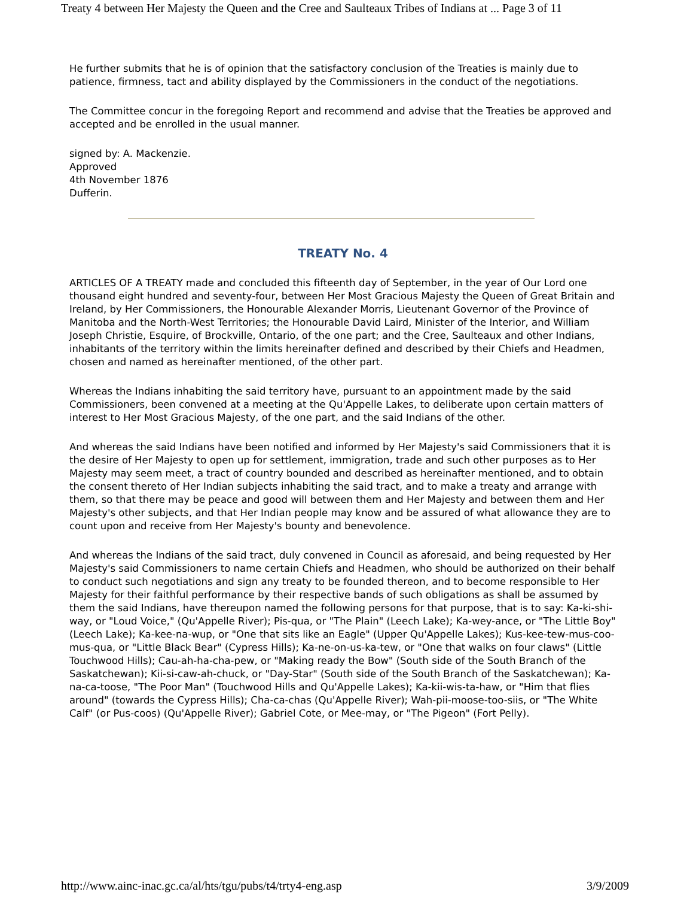Treaty 4 between Her Majesty the Queen and the Cree and Saulteaux Tribes of Indians at ... Page 3 of 11
He further submits that he is of opinion that the satisfactory conclusion of the Treaties is mainly due to patience, firmness, tact and ability displayed by the Commissioners in the conduct of the negotiations.
The Committee concur in the foregoing Report and recommend and advise that the Treaties be approved and accepted and be enrolled in the usual manner.
signed by: A. Mackenzie.
Approved
4th November 1876
Dufferin.
TREATY No. 4
ARTICLES OF A TREATY made and concluded this fifteenth day of September, in the year of Our Lord one thousand eight hundred and seventy-four, between Her Most Gracious Majesty the Queen of Great Britain and Ireland, by Her Commissioners, the Honourable Alexander Morris, Lieutenant Governor of the Province of Manitoba and the North-West Territories; the Honourable David Laird, Minister of the Interior, and William Joseph Christie, Esquire, of Brockville, Ontario, of the one part; and the Cree, Saulteaux and other Indians, inhabitants of the territory within the limits hereinafter defined and described by their Chiefs and Headmen, chosen and named as hereinafter mentioned, of the other part.
Whereas the Indians inhabiting the said territory have, pursuant to an appointment made by the said Commissioners, been convened at a meeting at the Qu'Appelle Lakes, to deliberate upon certain matters of interest to Her Most Gracious Majesty, of the one part, and the said Indians of the other.
And whereas the said Indians have been notified and informed by Her Majesty's said Commissioners that it is the desire of Her Majesty to open up for settlement, immigration, trade and such other purposes as to Her Majesty may seem meet, a tract of country bounded and described as hereinafter mentioned, and to obtain the consent thereto of Her Indian subjects inhabiting the said tract, and to make a treaty and arrange with them, so that there may be peace and good will between them and Her Majesty and between them and Her Majesty's other subjects, and that Her Indian people may know and be assured of what allowance they are to count upon and receive from Her Majesty's bounty and benevolence.
And whereas the Indians of the said tract, duly convened in Council as aforesaid, and being requested by Her Majesty's said Commissioners to name certain Chiefs and Headmen, who should be authorized on their behalf to conduct such negotiations and sign any treaty to be founded thereon, and to become responsible to Her Majesty for their faithful performance by their respective bands of such obligations as shall be assumed by them the said Indians, have thereupon named the following persons for that purpose, that is to say: Ka-ki-shi-way, or "Loud Voice," (Qu'Appelle River); Pis-qua, or "The Plain" (Leech Lake); Ka-wey-ance, or "The Little Boy" (Leech Lake); Ka-kee-na-wup, or "One that sits like an Eagle" (Upper Qu'Appelle Lakes); Kus-kee-tew-mus-coo-mus-qua, or "Little Black Bear" (Cypress Hills); Ka-ne-on-us-ka-tew, or "One that walks on four claws" (Little Touchwood Hills); Cau-ah-ha-cha-pew, or "Making ready the Bow" (South side of the South Branch of the Saskatchewan); Kii-si-caw-ah-chuck, or "Day-Star" (South side of the South Branch of the Saskatchewan); Ka-na-ca-toose, "The Poor Man" (Touchwood Hills and Qu'Appelle Lakes); Ka-kii-wis-ta-haw, or "Him that flies around" (towards the Cypress Hills); Cha-ca-chas (Qu'Appelle River); Wah-pii-moose-too-siis, or "The White Calf" (or Pus-coos) (Qu'Appelle River); Gabriel Cote, or Mee-may, or "The Pigeon" (Fort Pelly).
http://www.ainc-inac.gc.ca/al/hts/tgu/pubs/t4/trty4-eng.asp 3/9/2009